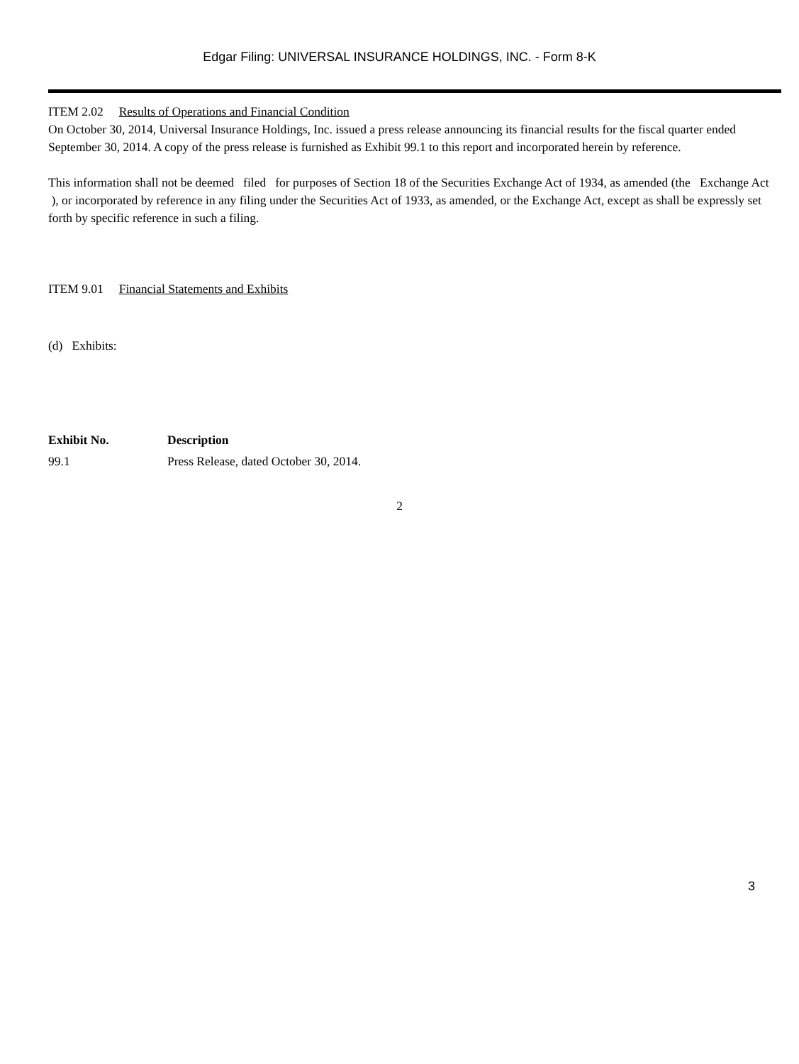Edgar Filing: UNIVERSAL INSURANCE HOLDINGS, INC. - Form 8-K
ITEM 2.02 Results of Operations and Financial Condition
On October 30, 2014, Universal Insurance Holdings, Inc. issued a press release announcing its financial results for the fiscal quarter ended September 30, 2014. A copy of the press release is furnished as Exhibit 99.1 to this report and incorporated herein by reference.
This information shall not be deemed filed for purposes of Section 18 of the Securities Exchange Act of 1934, as amended (the Exchange Act ), or incorporated by reference in any filing under the Securities Act of 1933, as amended, or the Exchange Act, except as shall be expressly set forth by specific reference in such a filing.
ITEM 9.01 Financial Statements and Exhibits
(d) Exhibits:
| Exhibit No. | Description |
| --- | --- |
| 99.1 | Press Release, dated October 30, 2014. |
2
3